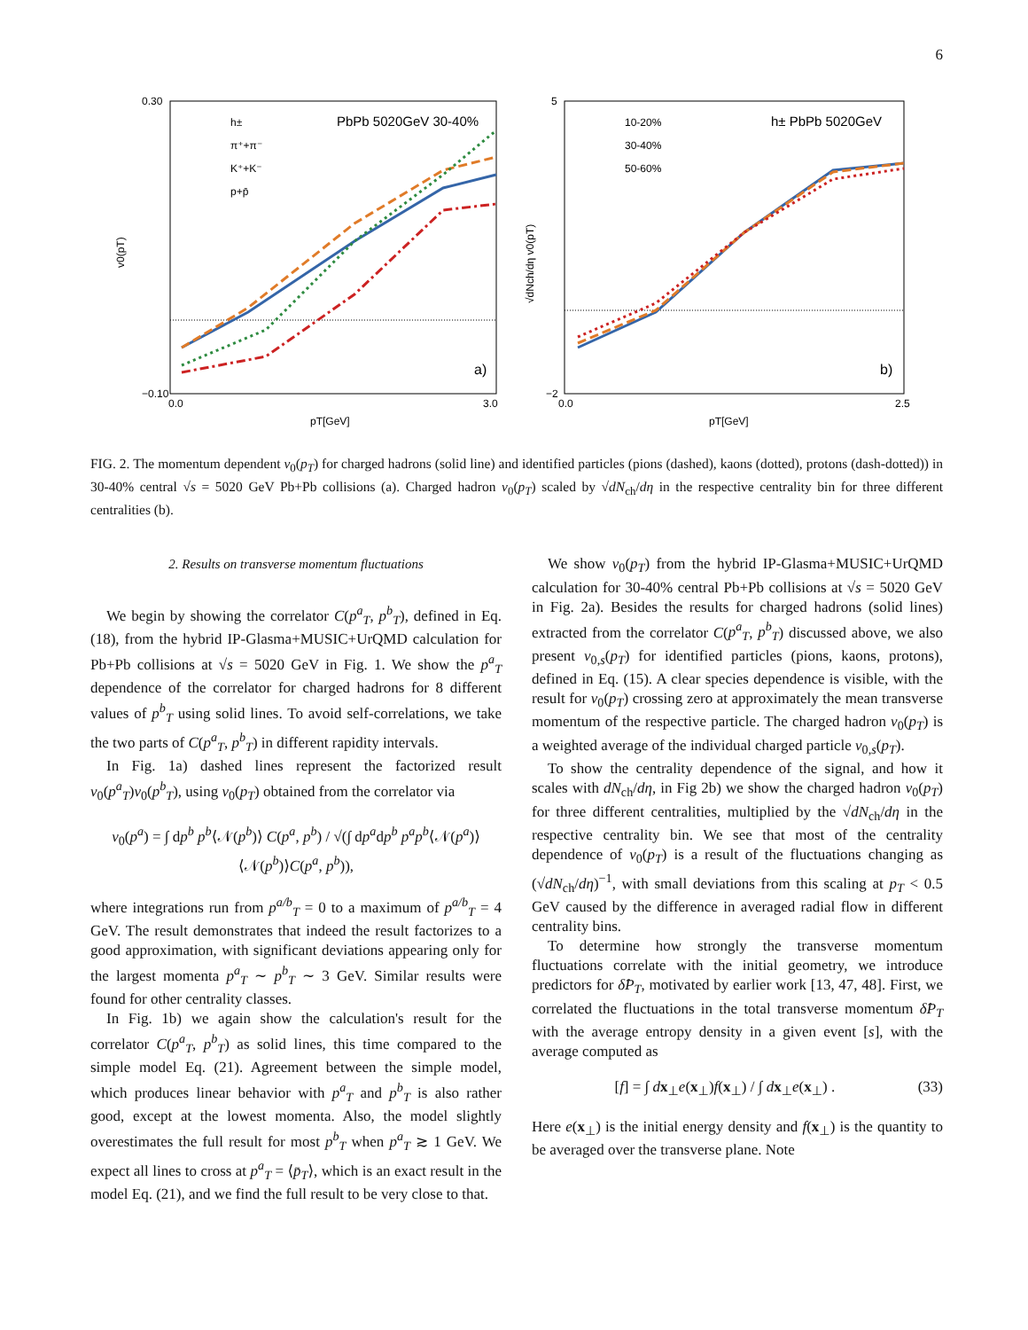6
0.30
−0.10
0.0
3.0
pT[GeV]
v0(pT)
PbPb 5020GeV 30-40%
h±
π⁺+π⁻
K⁺+K⁻
p+p̄
a)
5
−2
0.0
2.5
pT[GeV]
√dNch/dη v0(pT)
h± PbPb 5020GeV
10-20%
30-40%
50-60%
b)
FIG. 2. The momentum dependent v<sub>0</sub>(p<sub>T</sub>) for charged hadrons (solid line) and identified particles (pions (dashed), kaons (dotted), protons (dash-dotted)) in 30-40% central √s = 5020 GeV Pb+Pb collisions (a). Charged hadron v<sub>0</sub>(p<sub>T</sub>) scaled by √dN<sub>ch</sub>/dη in the respective centrality bin for three different centralities (b).
2. Results on transverse momentum fluctuations
We begin by showing the correlator C(p<sup>a</sup><sub>T</sub>, p<sup>b</sup><sub>T</sub>), defined in Eq. (18), from the hybrid IP-Glasma+MUSIC+UrQMD calculation for Pb+Pb collisions at √s = 5020 GeV in Fig. 1. We show the p<sup>a</sup><sub>T</sub> dependence of the correlator for charged hadrons for 8 different values of p<sup>b</sup><sub>T</sub> using solid lines. To avoid self-correlations, we take the two parts of C(p<sup>a</sup><sub>T</sub>, p<sup>b</sup><sub>T</sub>) in different rapidity intervals.
In Fig. 1a) dashed lines represent the factorized result v<sub>0</sub>(p<sup>a</sup><sub>T</sub>)v<sub>0</sub>(p<sup>b</sup><sub>T</sub>), using v<sub>0</sub>(p<sub>T</sub>) obtained from the correlator via
v<sub>0</sub>(p<sup>a</sup>) = ∫ dp<sup>b</sup> p<sup>b</sup>⟨𝒩(p<sup>b</sup>)⟩ C(p<sup>a</sup>, p<sup>b</sup>) / √(∫ dp<sup>a</sup>dp<sup>b</sup> p<sup>a</sup>p<sup>b</sup>⟨𝒩(p<sup>a</sup>)⟩⟨𝒩(p<sup>b</sup>)⟩C(p<sup>a</sup>, p<sup>b</sup>)),
where integrations run from p<sup>a/b</sup><sub>T</sub> = 0 to a maximum of p<sup>a/b</sup><sub>T</sub> = 4 GeV. The result demonstrates that indeed the result factorizes to a good approximation, with significant deviations appearing only for the largest momenta p<sup>a</sup><sub>T</sub> ∼ p<sup>b</sup><sub>T</sub> ∼ 3 GeV. Similar results were found for other centrality classes.
In Fig. 1b) we again show the calculation's result for the correlator C(p<sup>a</sup><sub>T</sub>, p<sup>b</sup><sub>T</sub>) as solid lines, this time compared to the simple model Eq. (21). Agreement between the simple model, which produces linear behavior with p<sup>a</sup><sub>T</sub> and p<sup>b</sup><sub>T</sub> is also rather good, except at the lowest momenta. Also, the model slightly overestimates the full result for most p<sup>b</sup><sub>T</sub> when p<sup>a</sup><sub>T</sub> ≳ 1 GeV. We expect all lines to cross at p<sup>a</sup><sub>T</sub> = ⟨p̄<sub>T</sub>⟩, which is an exact result in the model Eq. (21), and we find the full result to be very close to that.
We show v<sub>0</sub>(p<sub>T</sub>) from the hybrid IP-Glasma+MUSIC+UrQMD calculation for 30-40% central Pb+Pb collisions at √s = 5020 GeV in Fig. 2a). Besides the results for charged hadrons (solid lines) extracted from the correlator C(p<sup>a</sup><sub>T</sub>, p<sup>b</sup><sub>T</sub>) discussed above, we also present v<sub>0,s</sub>(p<sub>T</sub>) for identified particles (pions, kaons, protons), defined in Eq. (15). A clear species dependence is visible, with the result for v<sub>0</sub>(p<sub>T</sub>) crossing zero at approximately the mean transverse momentum of the respective particle. The charged hadron v<sub>0</sub>(p<sub>T</sub>) is a weighted average of the individual charged particle v<sub>0,s</sub>(p<sub>T</sub>).
To show the centrality dependence of the signal, and how it scales with dN<sub>ch</sub>/dη, in Fig 2b) we show the charged hadron v<sub>0</sub>(p<sub>T</sub>) for three different centralities, multiplied by the √dN<sub>ch</sub>/dη in the respective centrality bin. We see that most of the centrality dependence of v<sub>0</sub>(p<sub>T</sub>) is a result of the fluctuations changing as (√dN<sub>ch</sub>/dη)<sup>−1</sup>, with small deviations from this scaling at p<sub>T</sub> < 0.5 GeV caused by the difference in averaged radial flow in different centrality bins.
To determine how strongly the transverse momentum fluctuations correlate with the initial geometry, we introduce predictors for δ̂P<sub>T</sub>, motivated by earlier work [13, 47, 48]. First, we correlated the fluctuations in the total transverse momentum δ̂P<sub>T</sub> with the average entropy density in a given event [s], with the average computed as
[f] = ∫ dx<sub>⊥</sub>e(x<sub>⊥</sub>)f(x<sub>⊥</sub>) / ∫ dx<sub>⊥</sub>e(x<sub>⊥</sub>) . (33)
Here e(x<sub>⊥</sub>) is the initial energy density and f(x<sub>⊥</sub>) is the quantity to be averaged over the transverse plane. Note